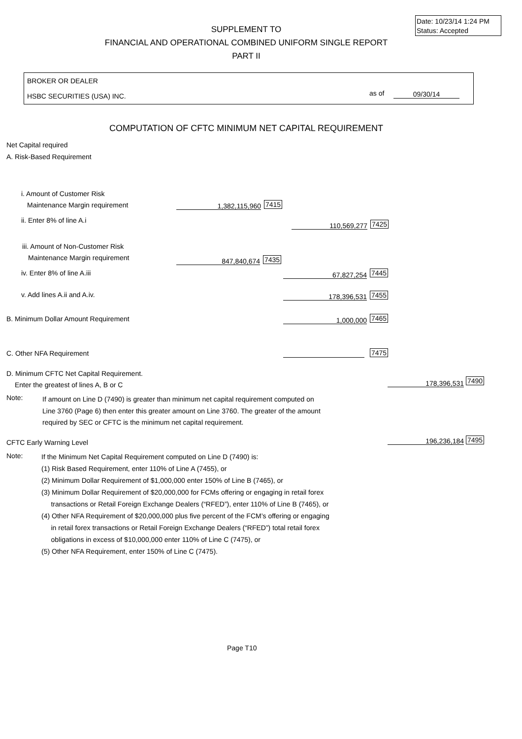Date: 10/23/14 1:24 PM
Status: Accepted
SUPPLEMENT TO
FINANCIAL AND OPERATIONAL COMBINED UNIFORM SINGLE REPORT
PART II
BROKER OR DEALER
HSBC SECURITIES (USA) INC. as of 09/30/14
COMPUTATION OF CFTC MINIMUM NET CAPITAL REQUIREMENT
Net Capital required
A. Risk-Based Requirement
i. Amount of Customer Risk
Maintenance Margin requirement 1,382,115,960 7415
ii. Enter 8% of line A.i 110,569,277 7425
iii. Amount of Non-Customer Risk
Maintenance Margin requirement 847,840,674 7435
iv. Enter 8% of line A.iii 67,827,254 7445
v. Add lines A.ii and A.iv. 178,396,531 7455
B. Minimum Dollar Amount Requirement 1,000,000 7465
C. Other NFA Requirement 7475
D. Minimum CFTC Net Capital Requirement.
Enter the greatest of lines A, B or C
178,396,531 7490
Note:
If amount on Line D (7490) is greater than minimum net capital requirement computed on
Line 3760 (Page 6) then enter this greater amount on Line 3760. The greater of the amount
required by SEC or CFTC is the minimum net capital requirement.
CFTC Early Warning Level
196,236,184 7495
Note:
If the Minimum Net Capital Requirement computed on Line D (7490) is:
(1) Risk Based Requirement, enter 110% of Line A (7455), or
(2) Minimum Dollar Requirement of $1,000,000 enter 150% of Line B (7465), or
(3) Minimum Dollar Requirement of $20,000,000 for FCMs offering or engaging in retail forex
transactions or Retail Foreign Exchange Dealers (“RFED”), enter 110% of Line B (7465), or
(4) Other NFA Requirement of $20,000,000 plus five percent of the FCM’s offering or engaging
in retail forex transactions or Retail Foreign Exchange Dealers (“RFED”) total retail forex
obligations in excess of $10,000,000 enter 110% of Line C (7475), or
(5) Other NFA Requirement, enter 150% of Line C (7475).
Page T10